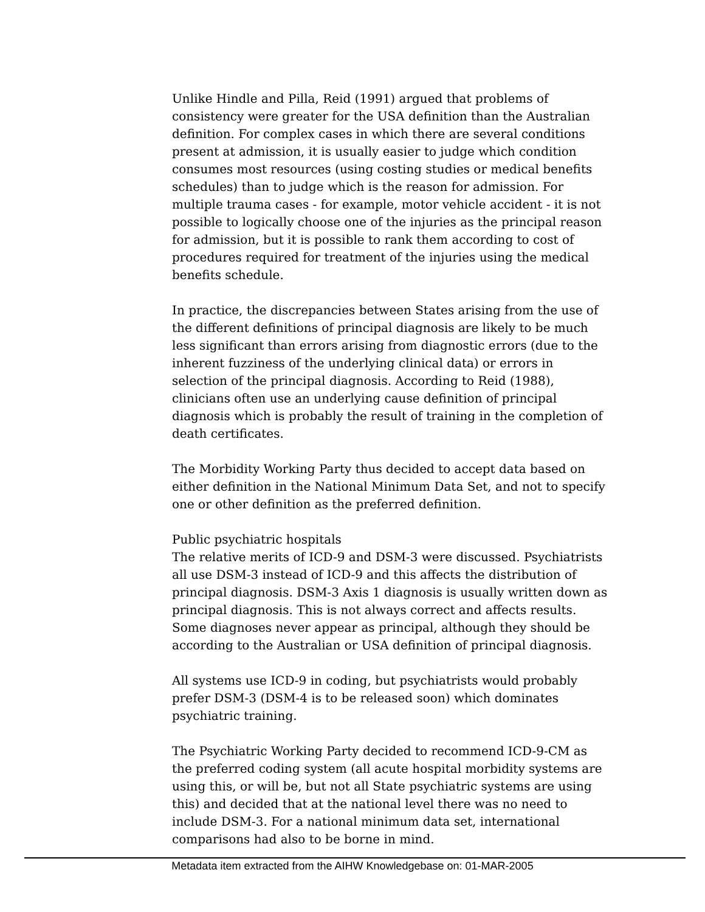Unlike Hindle and Pilla, Reid (1991) argued that problems of consistency were greater for the USA definition than the Australian definition. For complex cases in which there are several conditions present at admission, it is usually easier to judge which condition consumes most resources (using costing studies or medical benefits schedules) than to judge which is the reason for admission. For multiple trauma cases - for example, motor vehicle accident - it is not possible to logically choose one of the injuries as the principal reason for admission, but it is possible to rank them according to cost of procedures required for treatment of the injuries using the medical benefits schedule.
In practice, the discrepancies between States arising from the use of the different definitions of principal diagnosis are likely to be much less significant than errors arising from diagnostic errors (due to the inherent fuzziness of the underlying clinical data) or errors in selection of the principal diagnosis. According to Reid (1988), clinicians often use an underlying cause definition of principal diagnosis which is probably the result of training in the completion of death certificates.
The Morbidity Working Party thus decided to accept data based on either definition in the National Minimum Data Set, and not to specify one or other definition as the preferred definition.
Public psychiatric hospitals
The relative merits of ICD-9 and DSM-3 were discussed. Psychiatrists all use DSM-3 instead of ICD-9 and this affects the distribution of principal diagnosis. DSM-3 Axis 1 diagnosis is usually written down as principal diagnosis. This is not always correct and affects results. Some diagnoses never appear as principal, although they should be according to the Australian or USA definition of principal diagnosis.
All systems use ICD-9 in coding, but psychiatrists would probably prefer DSM-3 (DSM-4 is to be released soon) which dominates psychiatric training.
The Psychiatric Working Party decided to recommend ICD-9-CM as the preferred coding system (all acute hospital morbidity systems are using this, or will be, but not all State psychiatric systems are using this) and decided that at the national level there was no need to include DSM-3. For a national minimum data set, international comparisons had also to be borne in mind.
Metadata item extracted from the AIHW Knowledgebase on: 01-MAR-2005